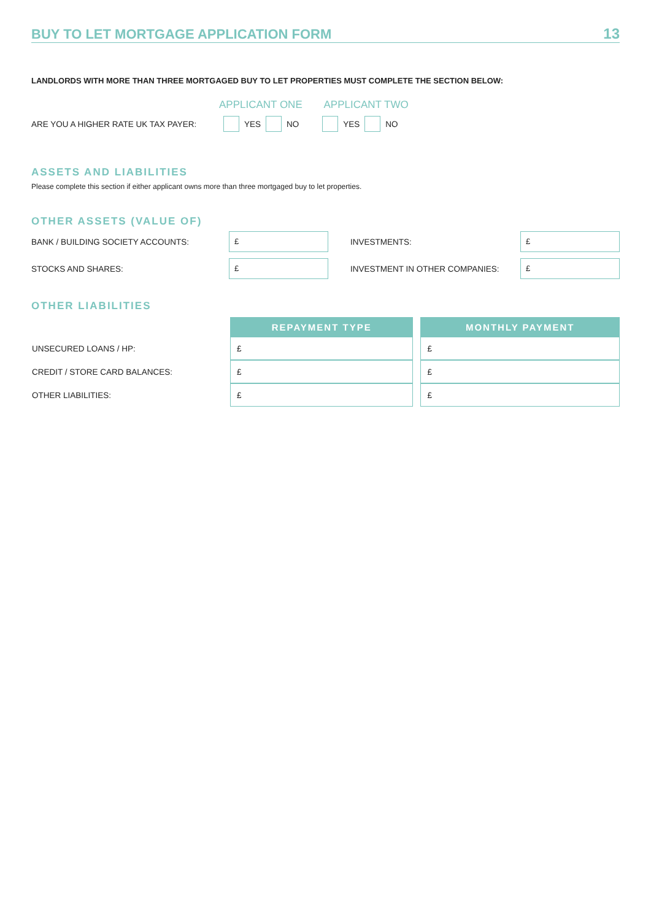BUY TO LET MORTGAGE APPLICATION FORM
13
LANDLORDS WITH MORE THAN THREE MORTGAGED BUY TO LET PROPERTIES MUST COMPLETE THE SECTION BELOW:
APPLICANT ONE APPLICANT TWO
ARE YOU A HIGHER RATE UK TAX PAYER: YES NO YES NO
ASSETS AND LIABILITIES
Please complete this section if either applicant owns more than three mortgaged buy to let properties.
OTHER ASSETS (VALUE OF)
BANK / BUILDING SOCIETY ACCOUNTS:
£
INVESTMENTS:
£
STOCKS AND SHARES:
£
INVESTMENT IN OTHER COMPANIES:
£
OTHER LIABILITIES
| | REPAYMENT TYPE | | MONTHLY PAYMENT |
| UNSECURED LOANS / HP: | £ | | £ |
| CREDIT / STORE CARD BALANCES: | £ | | £ |
| OTHER LIABILITIES: | £ | | £ |